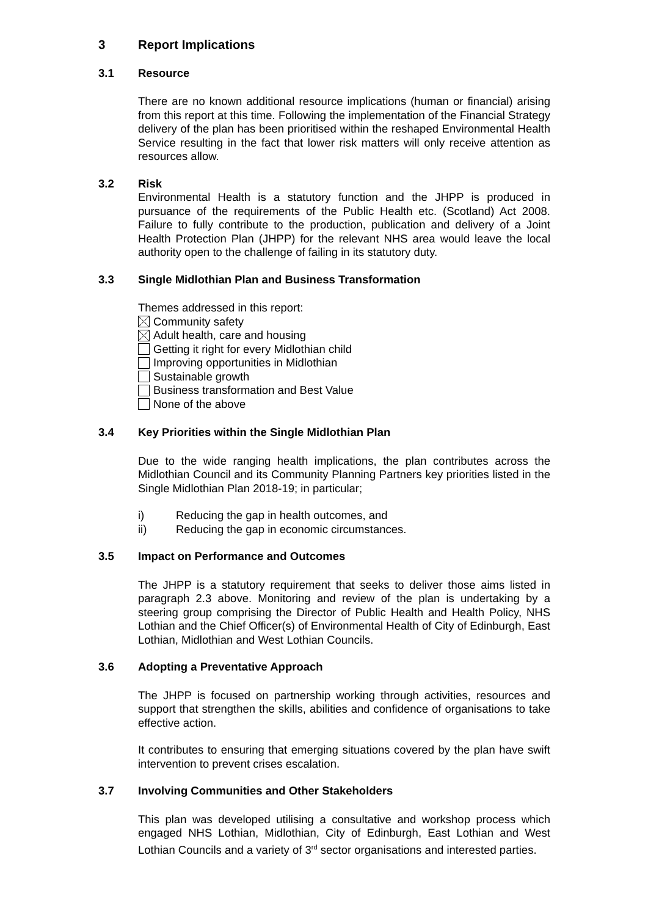3 Report Implications
3.1 Resource
There are no known additional resource implications (human or financial) arising from this report at this time. Following the implementation of the Financial Strategy delivery of the plan has been prioritised within the reshaped Environmental Health Service resulting in the fact that lower risk matters will only receive attention as resources allow.
3.2 Risk
Environmental Health is a statutory function and the JHPP is produced in pursuance of the requirements of the Public Health etc. (Scotland) Act 2008. Failure to fully contribute to the production, publication and delivery of a Joint Health Protection Plan (JHPP) for the relevant NHS area would leave the local authority open to the challenge of failing in its statutory duty.
3.3 Single Midlothian Plan and Business Transformation
Themes addressed in this report:
Community safety
Adult health, care and housing
Getting it right for every Midlothian child
Improving opportunities in Midlothian
Sustainable growth
Business transformation and Best Value
None of the above
3.4 Key Priorities within the Single Midlothian Plan
Due to the wide ranging health implications, the plan contributes across the Midlothian Council and its Community Planning Partners key priorities listed in the Single Midlothian Plan 2018-19; in particular;
i) Reducing the gap in health outcomes, and
ii) Reducing the gap in economic circumstances.
3.5 Impact on Performance and Outcomes
The JHPP is a statutory requirement that seeks to deliver those aims listed in paragraph 2.3 above. Monitoring and review of the plan is undertaking by a steering group comprising the Director of Public Health and Health Policy, NHS Lothian and the Chief Officer(s) of Environmental Health of City of Edinburgh, East Lothian, Midlothian and West Lothian Councils.
3.6 Adopting a Preventative Approach
The JHPP is focused on partnership working through activities, resources and support that strengthen the skills, abilities and confidence of organisations to take effective action.
It contributes to ensuring that emerging situations covered by the plan have swift intervention to prevent crises escalation.
3.7 Involving Communities and Other Stakeholders
This plan was developed utilising a consultative and workshop process which engaged NHS Lothian, Midlothian, City of Edinburgh, East Lothian and West Lothian Councils and a variety of 3<sup>rd</sup> sector organisations and interested parties.